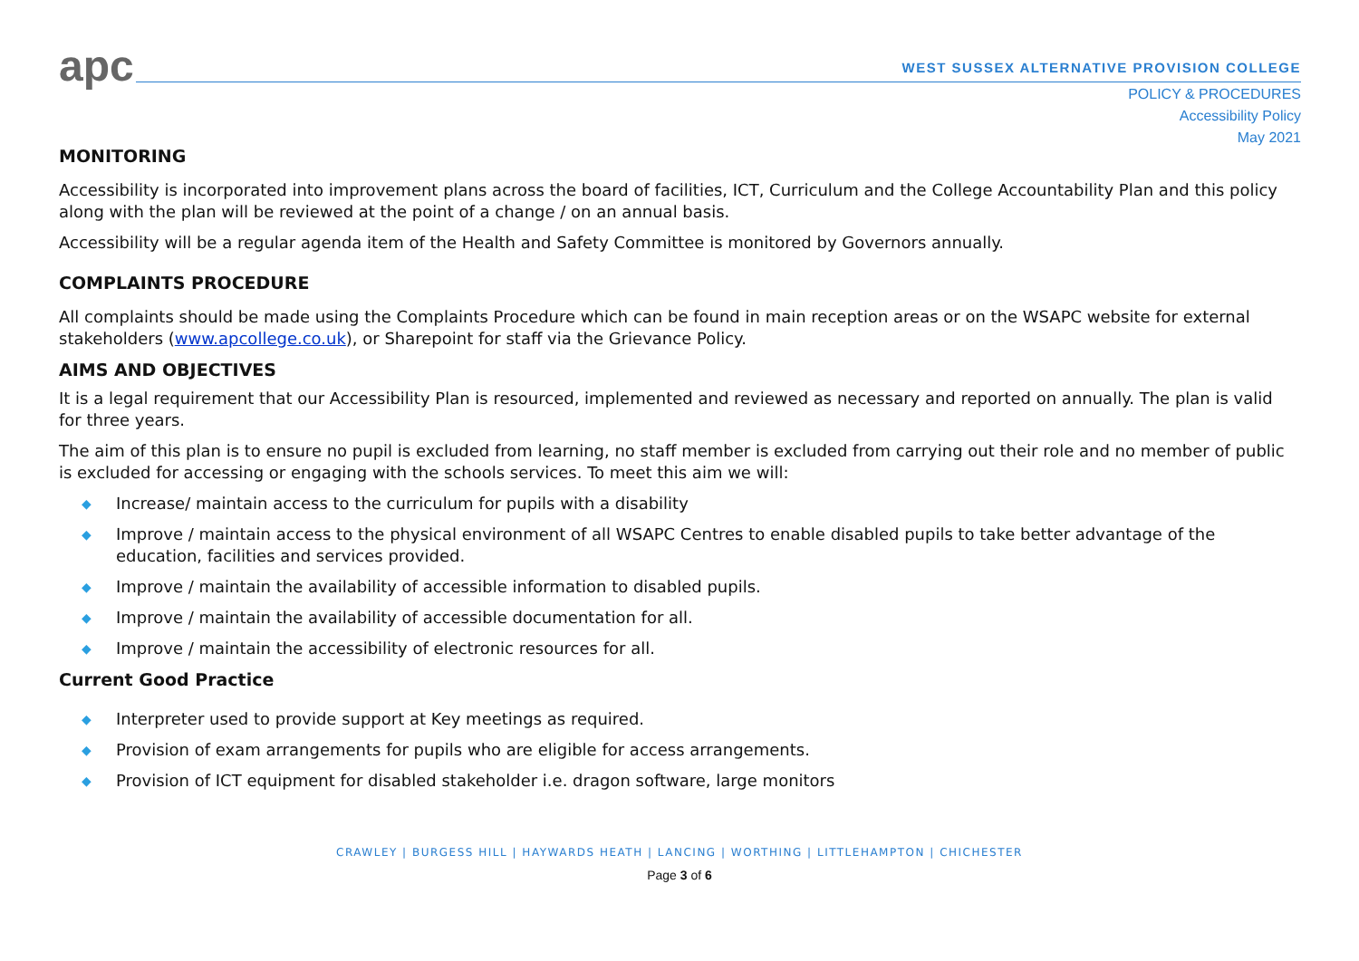apc
WEST SUSSEX ALTERNATIVE PROVISION COLLEGE
POLICY & PROCEDURES
Accessibility Policy
May 2021
MONITORING
Accessibility is incorporated into improvement plans across the board of facilities, ICT, Curriculum and the College Accountability Plan and this policy along with the plan will be reviewed at the point of a change / on an annual basis.
Accessibility will be a regular agenda item of the Health and Safety Committee is monitored by Governors annually.
COMPLAINTS PROCEDURE
All complaints should be made using the Complaints Procedure which can be found in main reception areas or on the WSAPC website for external stakeholders (www.apcollege.co.uk), or Sharepoint for staff via the Grievance Policy.
AIMS AND OBJECTIVES
It is a legal requirement that our Accessibility Plan is resourced, implemented and reviewed as necessary and reported on annually. The plan is valid for three years.
The aim of this plan is to ensure no pupil is excluded from learning, no staff member is excluded from carrying out their role and no member of public is excluded for accessing or engaging with the schools services. To meet this aim we will:
◆ Increase/ maintain access to the curriculum for pupils with a disability
◆ Improve / maintain access to the physical environment of all WSAPC Centres to enable disabled pupils to take better advantage of the education, facilities and services provided.
◆ Improve / maintain the availability of accessible information to disabled pupils.
◆ Improve / maintain the availability of accessible documentation for all.
◆ Improve / maintain the accessibility of electronic resources for all.
Current Good Practice
◆ Interpreter used to provide support at Key meetings as required.
◆ Provision of exam arrangements for pupils who are eligible for access arrangements.
◆ Provision of ICT equipment for disabled stakeholder i.e. dragon software, large monitors
CRAWLEY | BURGESS HILL | HAYWARDS HEATH | LANCING | WORTHING | LITTLEHAMPTON | CHICHESTER
Page 3 of 6